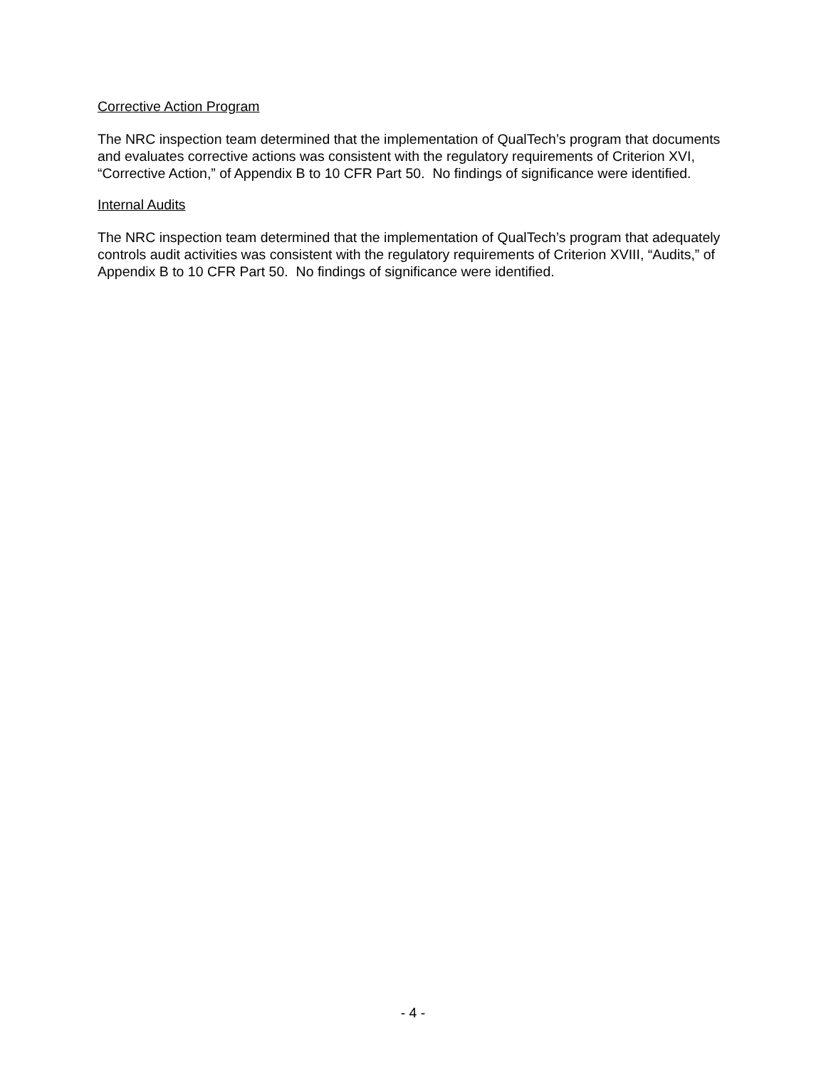Corrective Action Program
The NRC inspection team determined that the implementation of QualTech’s program that documents and evaluates corrective actions was consistent with the regulatory requirements of Criterion XVI, “Corrective Action,” of Appendix B to 10 CFR Part 50. No findings of significance were identified.
Internal Audits
The NRC inspection team determined that the implementation of QualTech’s program that adequately controls audit activities was consistent with the regulatory requirements of Criterion XVIII, “Audits,” of Appendix B to 10 CFR Part 50. No findings of significance were identified.
- 4 -